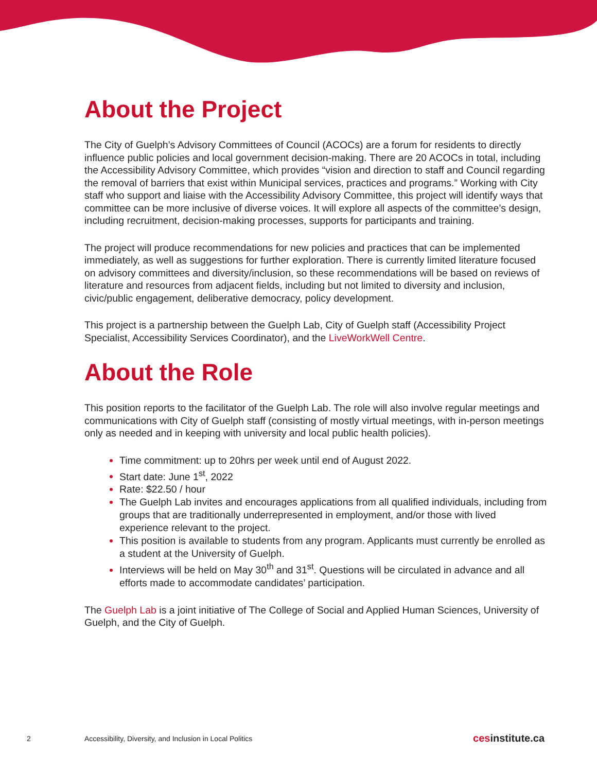About the Project
The City of Guelph’s Advisory Committees of Council (ACOCs) are a forum for residents to directly influence public policies and local government decision-making. There are 20 ACOCs in total, including the Accessibility Advisory Committee, which provides “vision and direction to staff and Council regarding the removal of barriers that exist within Municipal services, practices and programs.” Working with City staff who support and liaise with the Accessibility Advisory Committee, this project will identify ways that committee can be more inclusive of diverse voices. It will explore all aspects of the committee’s design, including recruitment, decision-making processes, supports for participants and training.
The project will produce recommendations for new policies and practices that can be implemented immediately, as well as suggestions for further exploration. There is currently limited literature focused on advisory committees and diversity/inclusion, so these recommendations will be based on reviews of literature and resources from adjacent fields, including but not limited to diversity and inclusion, civic/public engagement, deliberative democracy, policy development.
This project is a partnership between the Guelph Lab, City of Guelph staff (Accessibility Project Specialist, Accessibility Services Coordinator), and the LiveWorkWell Centre.
About the Role
This position reports to the facilitator of the Guelph Lab. The role will also involve regular meetings and communications with City of Guelph staff (consisting of mostly virtual meetings, with in-person meetings only as needed and in keeping with university and local public health policies).
Time commitment: up to 20hrs per week until end of August 2022.
Start date: June 1<sup>st</sup>, 2022
Rate: $22.50 / hour
The Guelph Lab invites and encourages applications from all qualified individuals, including from groups that are traditionally underrepresented in employment, and/or those with lived experience relevant to the project.
This position is available to students from any program. Applicants must currently be enrolled as a student at the University of Guelph.
Interviews will be held on May 30<sup>th</sup> and 31<sup>st</sup>. Questions will be circulated in advance and all efforts made to accommodate candidates’ participation.
The Guelph Lab is a joint initiative of The College of Social and Applied Human Sciences, University of Guelph, and the City of Guelph.
2 Accessibility, Diversity, and Inclusion in Local Politics cesinstitute.ca